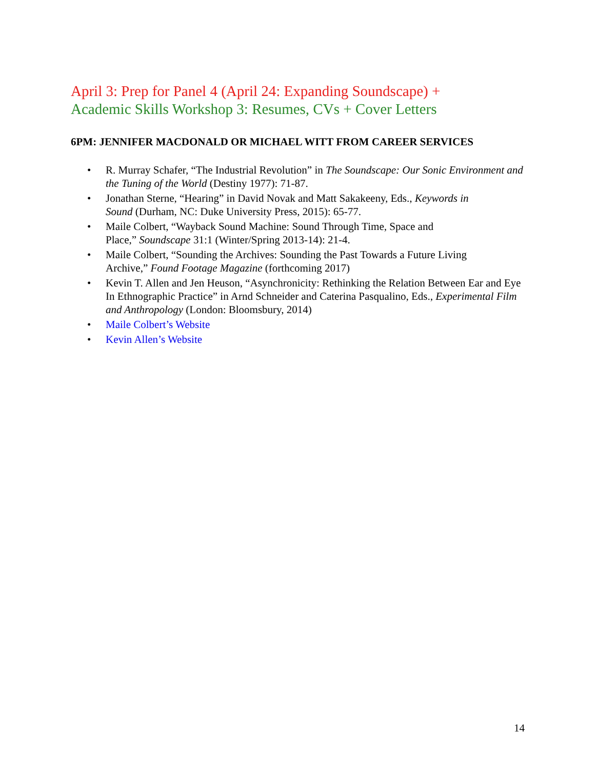April 3: Prep for Panel 4 (April 24: Expanding Soundscape) +
Academic Skills Workshop 3: Resumes, CVs + Cover Letters
6PM: JENNIFER MACDONALD OR MICHAEL WITT FROM CAREER SERVICES
• R. Murray Schafer, “The Industrial Revolution” in The Soundscape: Our Sonic Environment and the Tuning of the World (Destiny 1977): 71-87.
• Jonathan Sterne, “Hearing” in David Novak and Matt Sakakeeny, Eds., Keywords in
Sound (Durham, NC: Duke University Press, 2015): 65-77.
• Maile Colbert, “Wayback Sound Machine: Sound Through Time, Space and
Place,” Soundscape 31:1 (Winter/Spring 2013-14): 21-4.
• Maile Colbert, “Sounding the Archives: Sounding the Past Towards a Future Living
Archive,” Found Footage Magazine (forthcoming 2017)
• Kevin T. Allen and Jen Heuson, “Asynchronicity: Rethinking the Relation Between Ear and Eye In Ethnographic Practice” in Arnd Schneider and Caterina Pasqualino, Eds., Experimental Film and Anthropology (London: Bloomsbury, 2014)
• Maile Colbert’s Website
• Kevin Allen’s Website
14